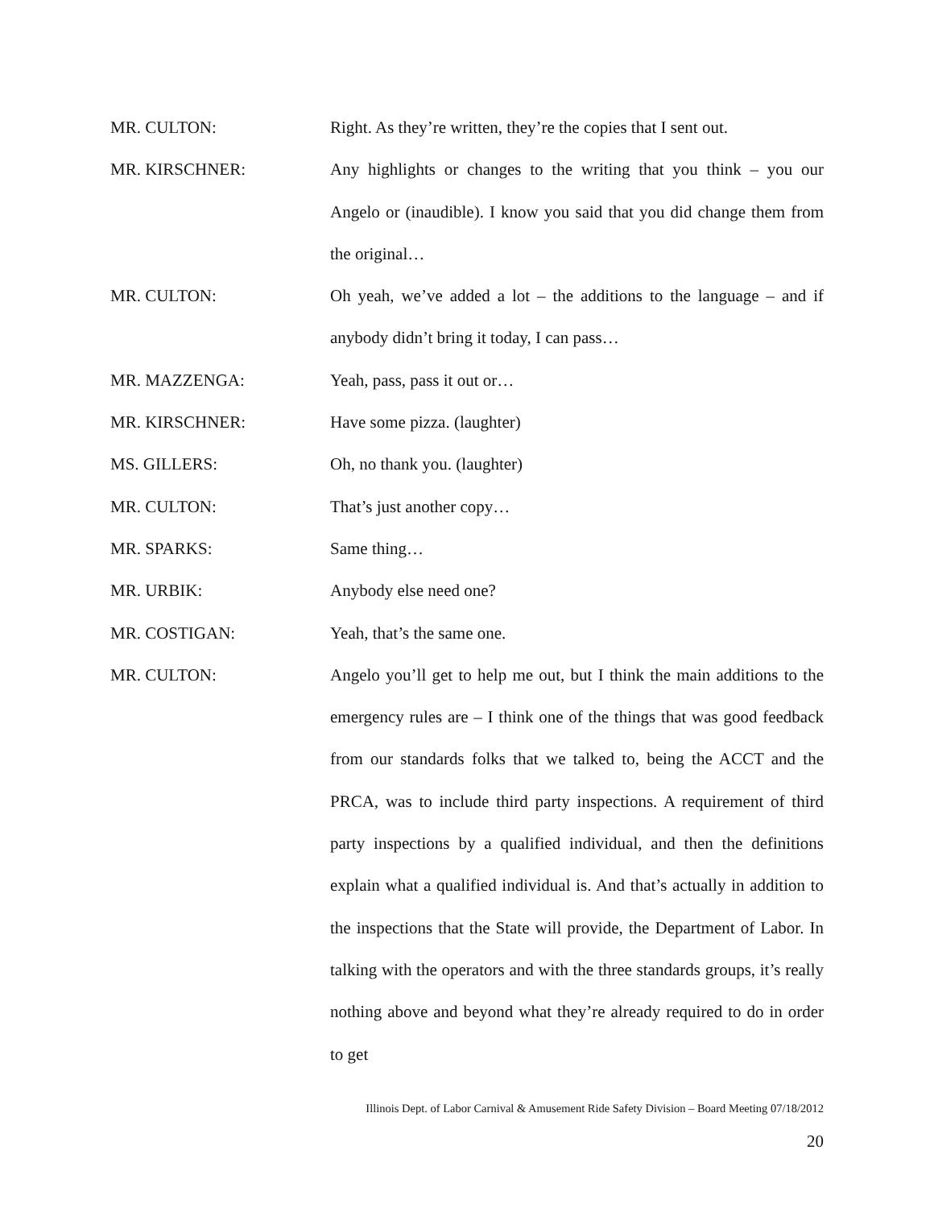MR. CULTON: Right. As they’re written, they’re the copies that I sent out.
MR. KIRSCHNER: Any highlights or changes to the writing that you think – you our Angelo or (inaudible). I know you said that you did change them from the original…
MR. CULTON: Oh yeah, we’ve added a lot – the additions to the language – and if anybody didn’t bring it today, I can pass…
MR. MAZZENGA: Yeah, pass, pass it out or…
MR. KIRSCHNER: Have some pizza. (laughter)
MS. GILLERS: Oh, no thank you. (laughter)
MR. CULTON: That’s just another copy…
MR. SPARKS: Same thing…
MR. URBIK: Anybody else need one?
MR. COSTIGAN: Yeah, that’s the same one.
MR. CULTON: Angelo you’ll get to help me out, but I think the main additions to the emergency rules are – I think one of the things that was good feedback from our standards folks that we talked to, being the ACCT and the PRCA, was to include third party inspections. A requirement of third party inspections by a qualified individual, and then the definitions explain what a qualified individual is. And that’s actually in addition to the inspections that the State will provide, the Department of Labor. In talking with the operators and with the three standards groups, it’s really nothing above and beyond what they’re already required to do in order to get
Illinois Dept. of Labor Carnival & Amusement Ride Safety Division – Board Meeting 07/18/2012
20